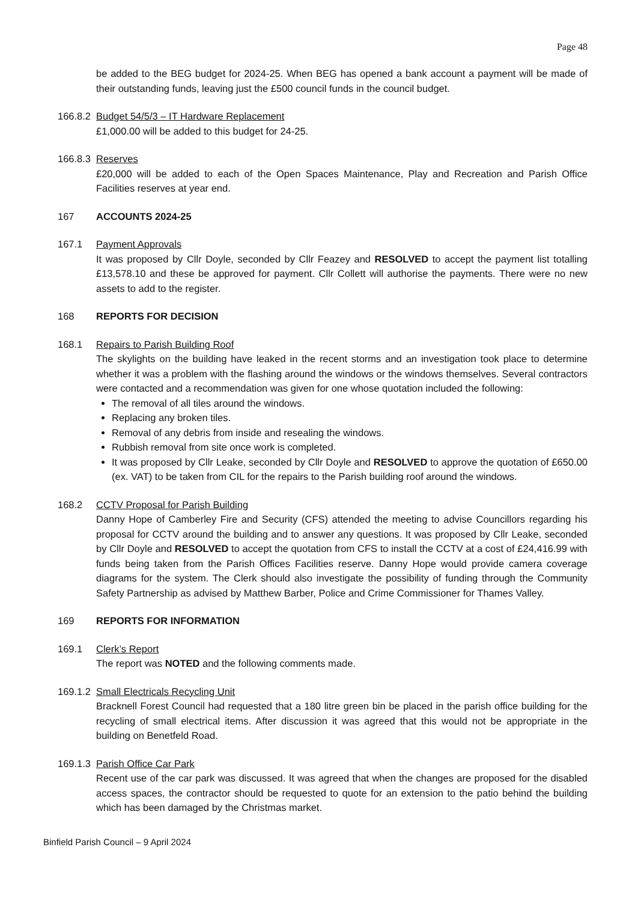Page 48
be added to the BEG budget for 2024-25. When BEG has opened a bank account a payment will be made of their outstanding funds, leaving just the £500 council funds in the council budget.
166.8.2
Budget 54/5/3 – IT Hardware Replacement
£1,000.00 will be added to this budget for 24-25.
166.8.3
Reserves
£20,000 will be added to each of the Open Spaces Maintenance, Play and Recreation and Parish Office Facilities reserves at year end.
167 ACCOUNTS 2024-25
167.1 Payment Approvals
It was proposed by Cllr Doyle, seconded by Cllr Feazey and RESOLVED to accept the payment list totalling £13,578.10 and these be approved for payment. Cllr Collett will authorise the payments. There were no new assets to add to the register.
168 REPORTS FOR DECISION
168.1 Repairs to Parish Building Roof
The skylights on the building have leaked in the recent storms and an investigation took place to determine whether it was a problem with the flashing around the windows or the windows themselves. Several contractors were contacted and a recommendation was given for one whose quotation included the following:
The removal of all tiles around the windows.
Replacing any broken tiles.
Removal of any debris from inside and resealing the windows.
Rubbish removal from site once work is completed.
It was proposed by Cllr Leake, seconded by Cllr Doyle and RESOLVED to approve the quotation of £650.00 (ex. VAT) to be taken from CIL for the repairs to the Parish building roof around the windows.
168.2 CCTV Proposal for Parish Building
Danny Hope of Camberley Fire and Security (CFS) attended the meeting to advise Councillors regarding his proposal for CCTV around the building and to answer any questions. It was proposed by Cllr Leake, seconded by Cllr Doyle and RESOLVED to accept the quotation from CFS to install the CCTV at a cost of £24,416.99 with funds being taken from the Parish Offices Facilities reserve. Danny Hope would provide camera coverage diagrams for the system. The Clerk should also investigate the possibility of funding through the Community Safety Partnership as advised by Matthew Barber, Police and Crime Commissioner for Thames Valley.
169 REPORTS FOR INFORMATION
169.1 Clerk’s Report
The report was NOTED and the following comments made.
169.1.2
Small Electricals Recycling Unit
Bracknell Forest Council had requested that a 180 litre green bin be placed in the parish office building for the recycling of small electrical items. After discussion it was agreed that this would not be appropriate in the building on Benetfeld Road.
169.1.3
Parish Office Car Park
Recent use of the car park was discussed. It was agreed that when the changes are proposed for the disabled access spaces, the contractor should be requested to quote for an extension to the patio behind the building which has been damaged by the Christmas market.
Binfield Parish Council – 9 April 2024